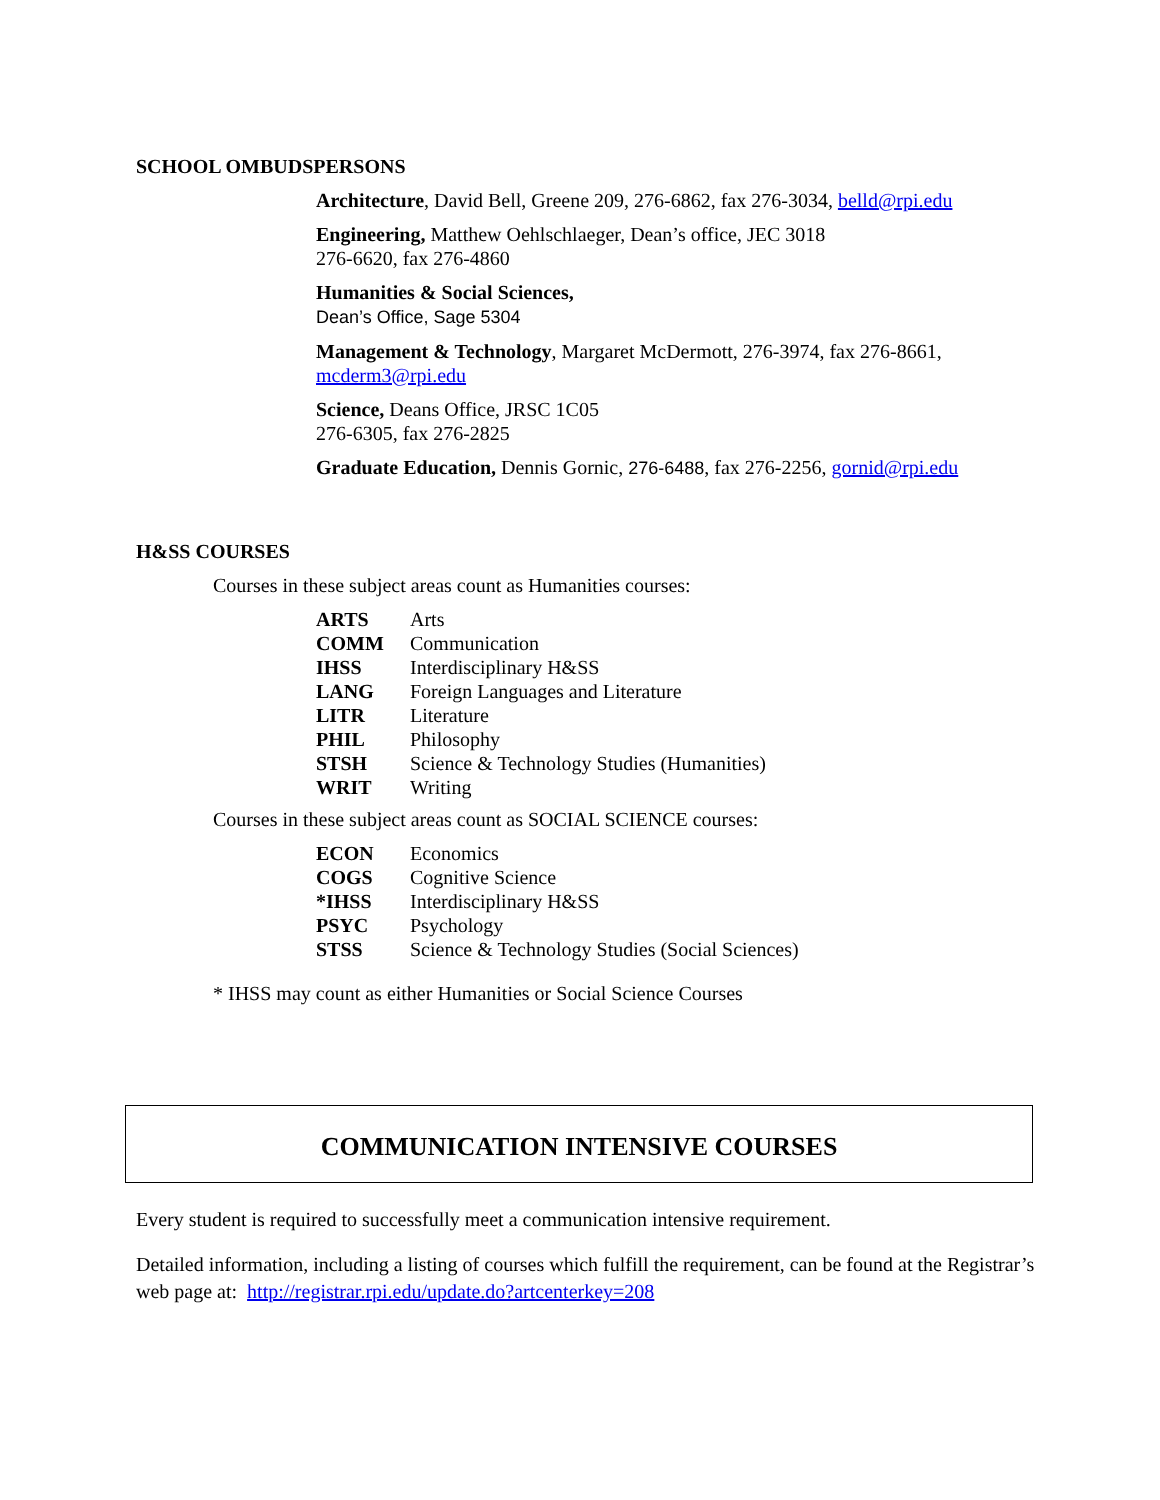SCHOOL OMBUDSPERSONS
Architecture, David Bell, Greene 209, 276-6862, fax 276-3034, belld@rpi.edu
Engineering, Matthew Oehlschlaeger, Dean’s office, JEC 3018
276-6620, fax 276-4860
Humanities & Social Sciences,
Dean’s Office, Sage 5304
Management & Technology, Margaret McDermott, 276-3974, fax 276-8661,
mcderm3@rpi.edu
Science, Deans Office, JRSC 1C05
276-6305, fax 276-2825
Graduate Education, Dennis Gornic, 276-6488, fax 276-2256, gornid@rpi.edu
H&SS COURSES
Courses in these subject areas count as Humanities courses:
| ARTS | Arts |
| COMM | Communication |
| IHSS | Interdisciplinary H&SS |
| LANG | Foreign Languages and Literature |
| LITR | Literature |
| PHIL | Philosophy |
| STSH | Science & Technology Studies (Humanities) |
| WRIT | Writing |
Courses in these subject areas count as SOCIAL SCIENCE courses:
| ECON | Economics |
| COGS | Cognitive Science |
| *IHSS | Interdisciplinary H&SS |
| PSYC | Psychology |
| STSS | Science & Technology Studies (Social Sciences) |
* IHSS may count as either Humanities or Social Science Courses
COMMUNICATION INTENSIVE COURSES
Every student is required to successfully meet a communication intensive requirement.
Detailed information, including a listing of courses which fulfill the requirement, can be found at the Registrar’s web page at: http://registrar.rpi.edu/update.do?artcenterkey=208